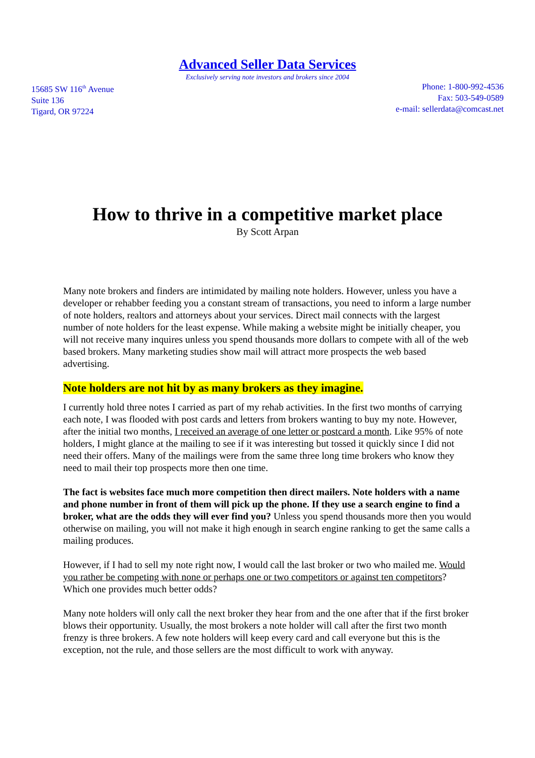Advanced Seller Data Services
Exclusively serving note investors and brokers since 2004
15685 SW 116<sup>th</sup> Avenue
Suite 136
Tigard, OR 97224
Phone: 1-800-992-4536
Fax: 503-549-0589
e-mail: sellerdata@comcast.net
How to thrive in a competitive market place
By Scott Arpan
Many note brokers and finders are intimidated by mailing note holders. However, unless you have a developer or rehabber feeding you a constant stream of transactions, you need to inform a large number of note holders, realtors and attorneys about your services. Direct mail connects with the largest number of note holders for the least expense. While making a website might be initially cheaper, you will not receive many inquires unless you spend thousands more dollars to compete with all of the web based brokers. Many marketing studies show mail will attract more prospects the web based advertising.
Note holders are not hit by as many brokers as they imagine.
I currently hold three notes I carried as part of my rehab activities. In the first two months of carrying each note, I was flooded with post cards and letters from brokers wanting to buy my note. However, after the initial two months, I received an average of one letter or postcard a month. Like 95% of note holders, I might glance at the mailing to see if it was interesting but tossed it quickly since I did not need their offers. Many of the mailings were from the same three long time brokers who know they need to mail their top prospects more then one time.
The fact is websites face much more competition then direct mailers. Note holders with a name and phone number in front of them will pick up the phone. If they use a search engine to find a broker, what are the odds they will ever find you? Unless you spend thousands more then you would otherwise on mailing, you will not make it high enough in search engine ranking to get the same calls a mailing produces.
However, if I had to sell my note right now, I would call the last broker or two who mailed me. Would you rather be competing with none or perhaps one or two competitors or against ten competitors? Which one provides much better odds?
Many note holders will only call the next broker they hear from and the one after that if the first broker blows their opportunity. Usually, the most brokers a note holder will call after the first two month frenzy is three brokers. A few note holders will keep every card and call everyone but this is the exception, not the rule, and those sellers are the most difficult to work with anyway.